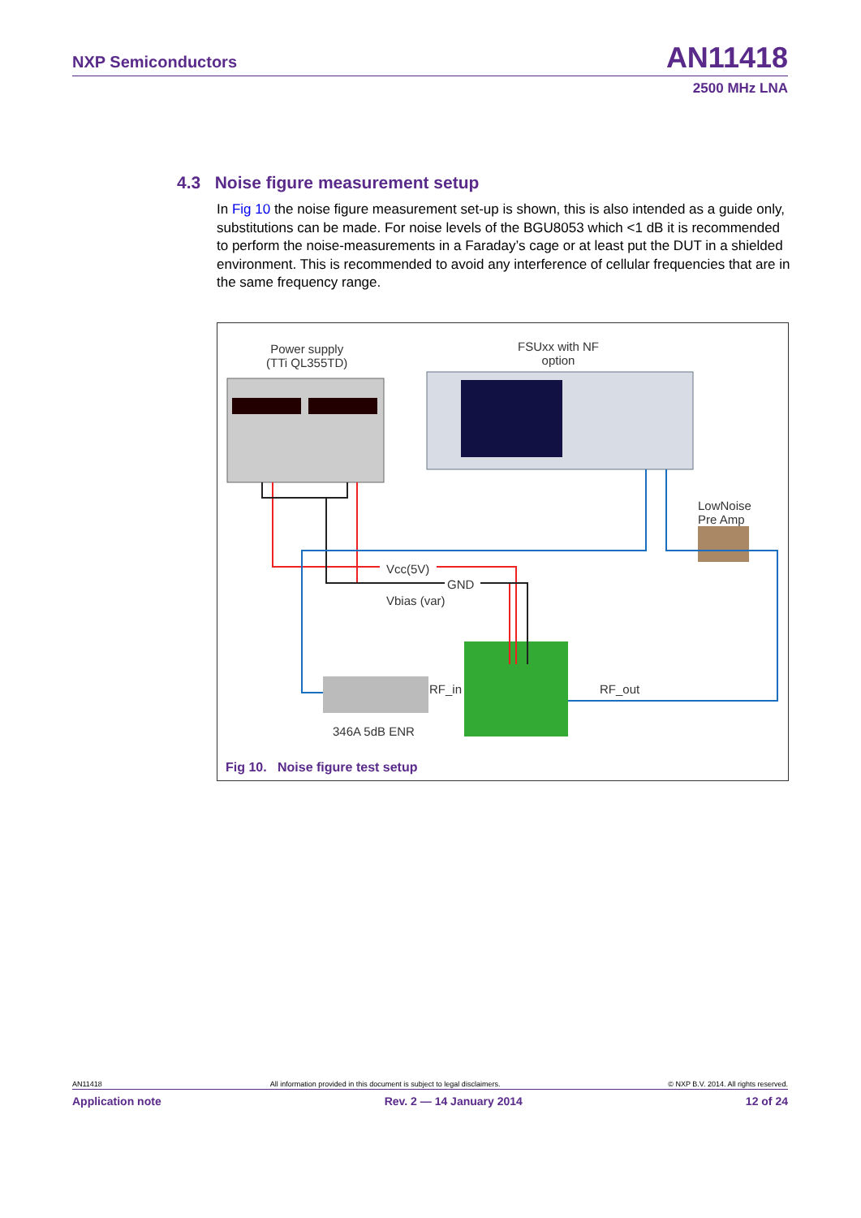NXP Semiconductors AN11418
2500 MHz LNA
4.3 Noise figure measurement setup
In Fig 10 the noise figure measurement set-up is shown, this is also intended as a guide only, substitutions can be made. For noise levels of the BGU8053 which <1 dB it is recommended to perform the noise-measurements in a Faraday’s cage or at least put the DUT in a shielded environment. This is recommended to avoid any interference of cellular frequencies that are in the same frequency range.
Power supply
(TTi QL355TD)
FSUxx with NF
option
LowNoise
Pre Amp
Vcc(5V)
GND
Vbias (var)
RF_in RF_out
346A 5dB ENR
Fig 10. Noise figure test setup
AN11418 All information provided in this document is subject to legal disclaimers. © NXP B.V. 2014. All rights reserved.
Application note Rev. 2 — 14 January 2014 12 of 24